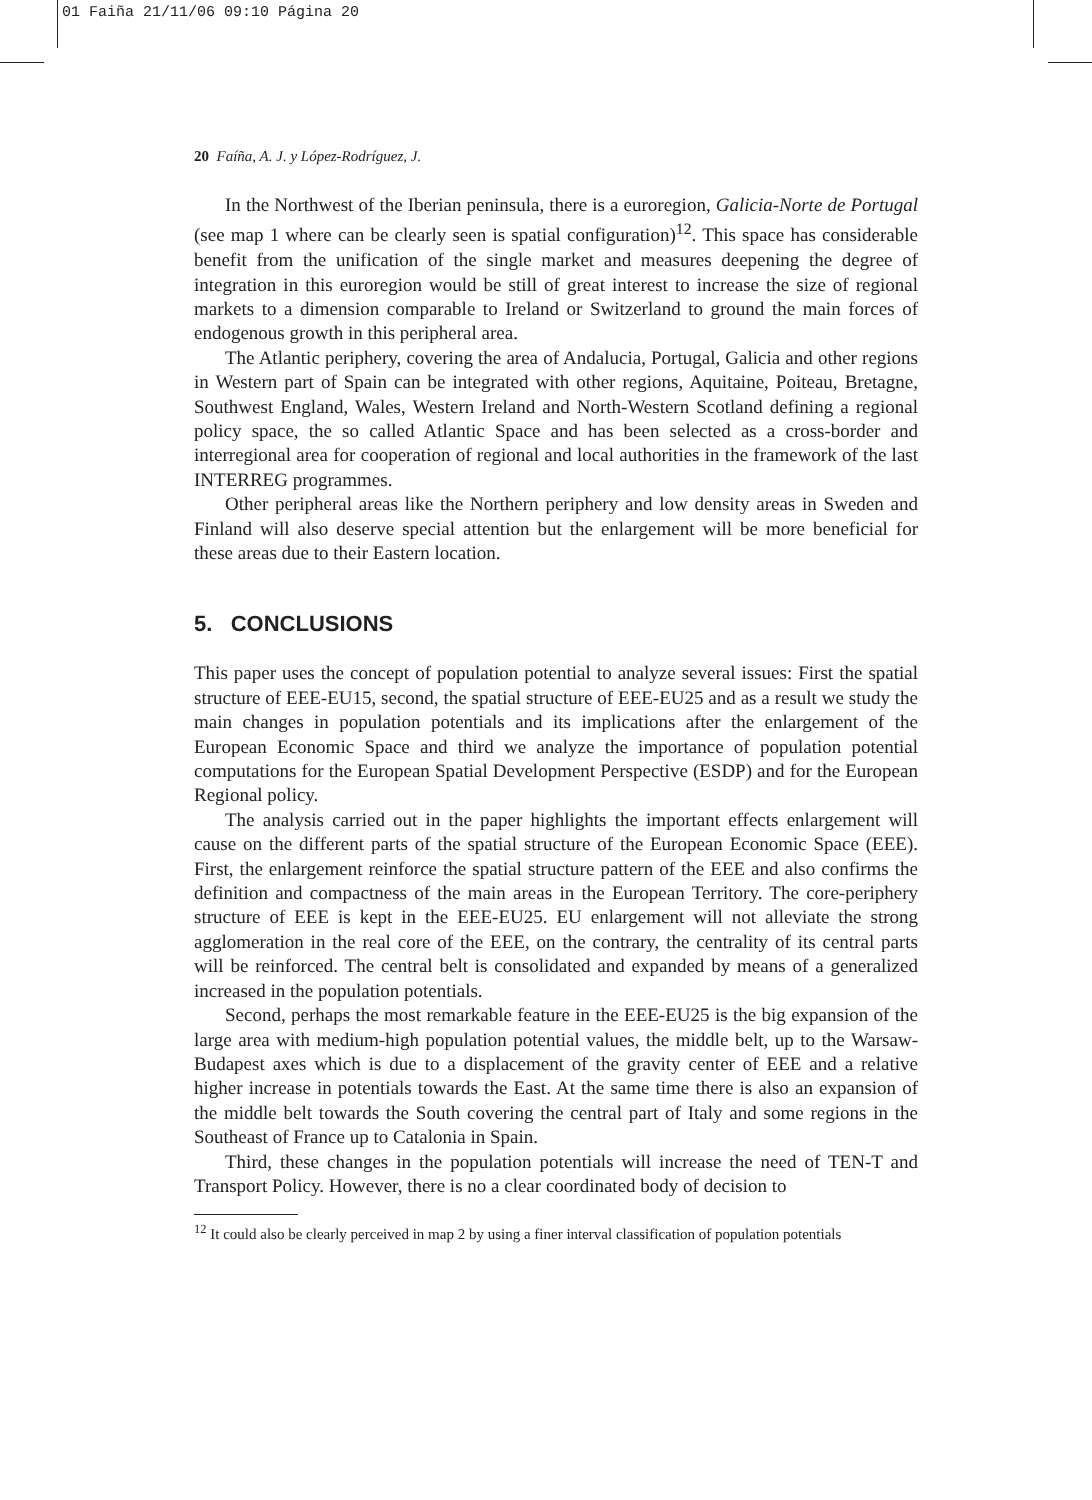01 Faiña 21/11/06 09:10 Página 20
20 Faíña, A. J. y López-Rodríguez, J.
In the Northwest of the Iberian peninsula, there is a euroregion, Galicia-Norte de Portugal (see map 1 where can be clearly seen is spatial configuration)<sup>12</sup>. This space has considerable benefit from the unification of the single market and measures deepening the degree of integration in this euroregion would be still of great interest to increase the size of regional markets to a dimension comparable to Ireland or Switzerland to ground the main forces of endogenous growth in this peripheral area.
The Atlantic periphery, covering the area of Andalucia, Portugal, Galicia and other regions in Western part of Spain can be integrated with other regions, Aquitaine, Poiteau, Bretagne, Southwest England, Wales, Western Ireland and North-Western Scotland defining a regional policy space, the so called Atlantic Space and has been selected as a cross-border and interregional area for cooperation of regional and local authorities in the framework of the last INTERREG programmes.
Other peripheral areas like the Northern periphery and low density areas in Sweden and Finland will also deserve special attention but the enlargement will be more beneficial for these areas due to their Eastern location.
5. CONCLUSIONS
This paper uses the concept of population potential to analyze several issues: First the spatial structure of EEE-EU15, second, the spatial structure of EEE-EU25 and as a result we study the main changes in population potentials and its implications after the enlargement of the European Economic Space and third we analyze the importance of population potential computations for the European Spatial Development Perspective (ESDP) and for the European Regional policy.
The analysis carried out in the paper highlights the important effects enlargement will cause on the different parts of the spatial structure of the European Economic Space (EEE). First, the enlargement reinforce the spatial structure pattern of the EEE and also confirms the definition and compactness of the main areas in the European Territory. The core-periphery structure of EEE is kept in the EEE-EU25. EU enlargement will not alleviate the strong agglomeration in the real core of the EEE, on the contrary, the centrality of its central parts will be reinforced. The central belt is consolidated and expanded by means of a generalized increased in the population potentials.
Second, perhaps the most remarkable feature in the EEE-EU25 is the big expansion of the large area with medium-high population potential values, the middle belt, up to the Warsaw-Budapest axes which is due to a displacement of the gravity center of EEE and a relative higher increase in potentials towards the East. At the same time there is also an expansion of the middle belt towards the South covering the central part of Italy and some regions in the Southeast of France up to Catalonia in Spain.
Third, these changes in the population potentials will increase the need of TEN-T and Transport Policy. However, there is no a clear coordinated body of decision to
<sup>12</sup> It could also be clearly perceived in map 2 by using a finer interval classification of population potentials